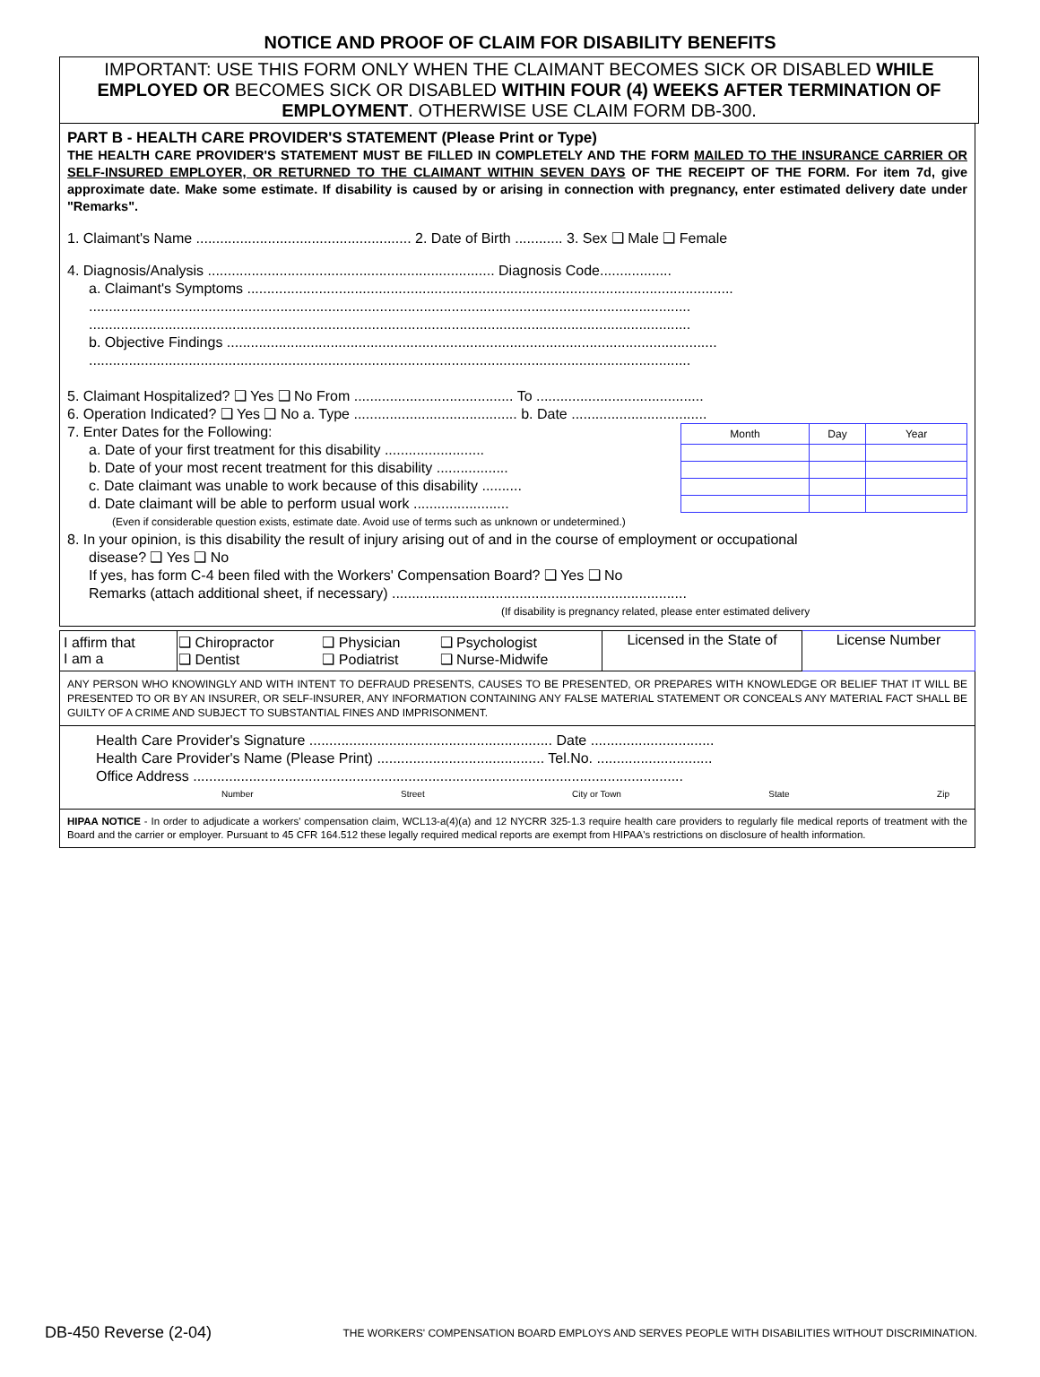NOTICE AND PROOF OF CLAIM FOR DISABILITY BENEFITS
IMPORTANT: USE THIS FORM ONLY WHEN THE CLAIMANT BECOMES SICK OR DISABLED WHILE EMPLOYED OR BECOMES SICK OR DISABLED WITHIN FOUR (4) WEEKS AFTER TERMINATION OF EMPLOYMENT. OTHERWISE USE CLAIM FORM DB-300.
PART B - HEALTH CARE PROVIDER'S STATEMENT (Please Print or Type)
THE HEALTH CARE PROVIDER'S STATEMENT MUST BE FILLED IN COMPLETELY AND THE FORM MAILED TO THE INSURANCE CARRIER OR SELF-INSURED EMPLOYER, OR RETURNED TO THE CLAIMANT WITHIN SEVEN DAYS OF THE RECEIPT OF THE FORM. For item 7d, give approximate date. Make some estimate. If disability is caused by or arising in connection with pregnancy, enter estimated delivery date under "Remarks".
1. Claimant's Name ...................................................... 2. Date of Birth ............ 3. Sex ❑ Male ❑ Female
4. Diagnosis/Analysis ........................................................................ Diagnosis Code..................
a. Claimant's Symptoms ..........................................................................................................................
.......................................................................................................................................................
.......................................................................................................................................................
b. Objective Findings ...........................................................................................................................
.......................................................................................................................................................
5. Claimant Hospitalized? ❑ Yes ❑ No From ........................................ To ..........................................
6. Operation Indicated? ❑ Yes ❑ No a. Type ......................................... b. Date ..................................
7. Enter Dates for the Following:
a. Date of your first treatment for this disability .........................
b. Date of your most recent treatment for this disability ..................
c. Date claimant was unable to work because of this disability ..........
d. Date claimant will be able to perform usual work ........................
| Month | Day | Year |
(Even if considerable question exists, estimate date. Avoid use of terms such as unknown or undetermined.)
8. In your opinion, is this disability the result of injury arising out of and in the course of employment or occupational
disease? ❑ Yes ❑ No
If yes, has form C-4 been filed with the Workers' Compensation Board? ❑ Yes ❑ No
Remarks (attach additional sheet, if necessary) ..........................................................................
(If disability is pregnancy related, please enter estimated delivery
| I affirm that I am a | ❑ Chiropractor ❑ Dentist | ❑ Physician ❑ Podiatrist | ❑ Psychologist ❑ Nurse-Midwife | Licensed in the State of | License Number |
ANY PERSON WHO KNOWINGLY AND WITH INTENT TO DEFRAUD PRESENTS, CAUSES TO BE PRESENTED, OR PREPARES WITH KNOWLEDGE OR BELIEF THAT IT WILL BE PRESENTED TO OR BY AN INSURER, OR SELF-INSURER, ANY INFORMATION CONTAINING ANY FALSE MATERIAL STATEMENT OR CONCEALS ANY MATERIAL FACT SHALL BE GUILTY OF A CRIME AND SUBJECT TO SUBSTANTIAL FINES AND IMPRISONMENT.
Health Care Provider's Signature ............................................................. Date ...............................
Health Care Provider's Name (Please Print) .......................................... Tel.No. .............................
Office Address ...........................................................................................................................
Number Street City or Town State Zip
HIPAA NOTICE - In order to adjudicate a workers' compensation claim, WCL13-a(4)(a) and 12 NYCRR 325-1.3 require health care providers to regularly file medical reports of treatment with the Board and the carrier or employer. Pursuant to 45 CFR 164.512 these legally required medical reports are exempt from HIPAA's restrictions on disclosure of health information.
DB-450 Reverse (2-04) THE WORKERS' COMPENSATION BOARD EMPLOYS AND SERVES PEOPLE WITH DISABILITIES WITHOUT DISCRIMINATION.